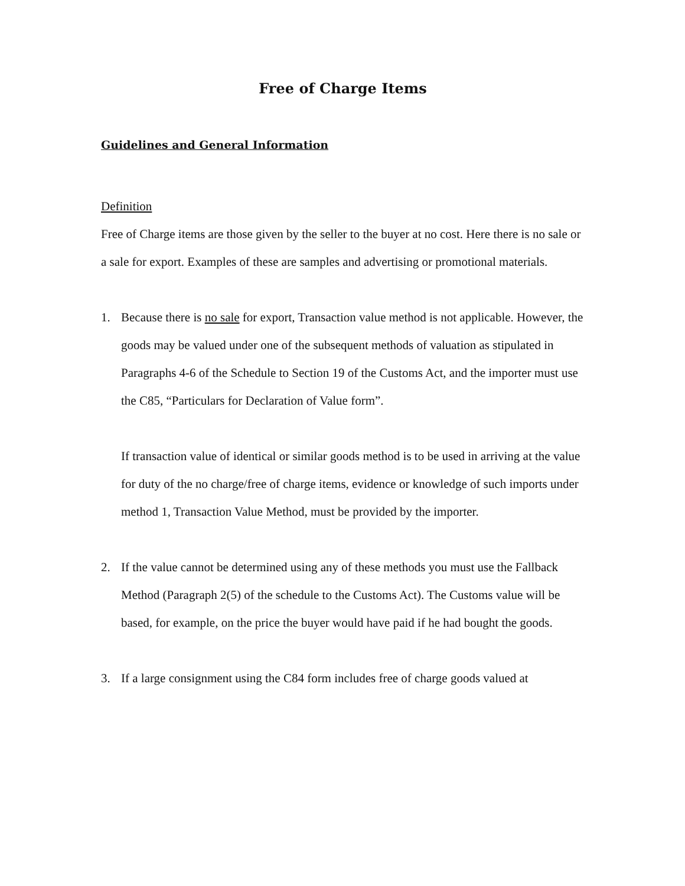Free of Charge Items
Guidelines and General Information
Definition
Free of Charge items are those given by the seller to the buyer at no cost. Here there is no sale or a sale for export. Examples of these are samples and advertising or promotional materials.
1. Because there is no sale for export, Transaction value method is not applicable. However, the goods may be valued under one of the subsequent methods of valuation as stipulated in Paragraphs 4-6 of the Schedule to Section 19 of the Customs Act, and the importer must use the C85, “Particulars for Declaration of Value form”.
If transaction value of identical or similar goods method is to be used in arriving at the value for duty of the no charge/free of charge items, evidence or knowledge of such imports under method 1, Transaction Value Method, must be provided by the importer.
2. If the value cannot be determined using any of these methods you must use the Fallback Method (Paragraph 2(5) of the schedule to the Customs Act). The Customs value will be based, for example, on the price the buyer would have paid if he had bought the goods.
3. If a large consignment using the C84 form includes free of charge goods valued at